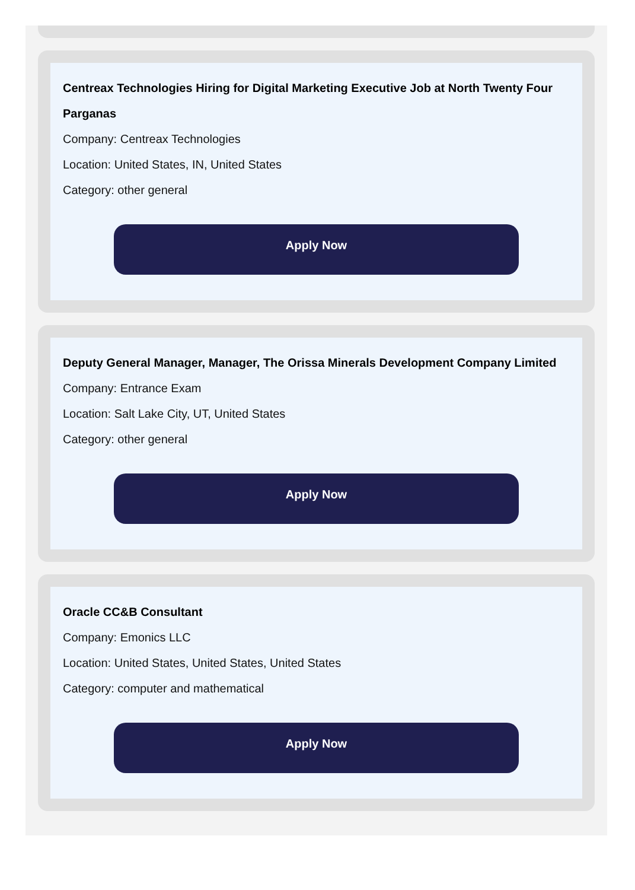Centreax Technologies Hiring for Digital Marketing Executive Job at North Twenty Four Parganas
Company: Centreax Technologies
Location: United States, IN, United States
Category: other general
Apply Now
Deputy General Manager, Manager, The Orissa Minerals Development Company Limited
Company: Entrance Exam
Location: Salt Lake City, UT, United States
Category: other general
Apply Now
Oracle CC&B Consultant
Company: Emonics LLC
Location: United States, United States, United States
Category: computer and mathematical
Apply Now